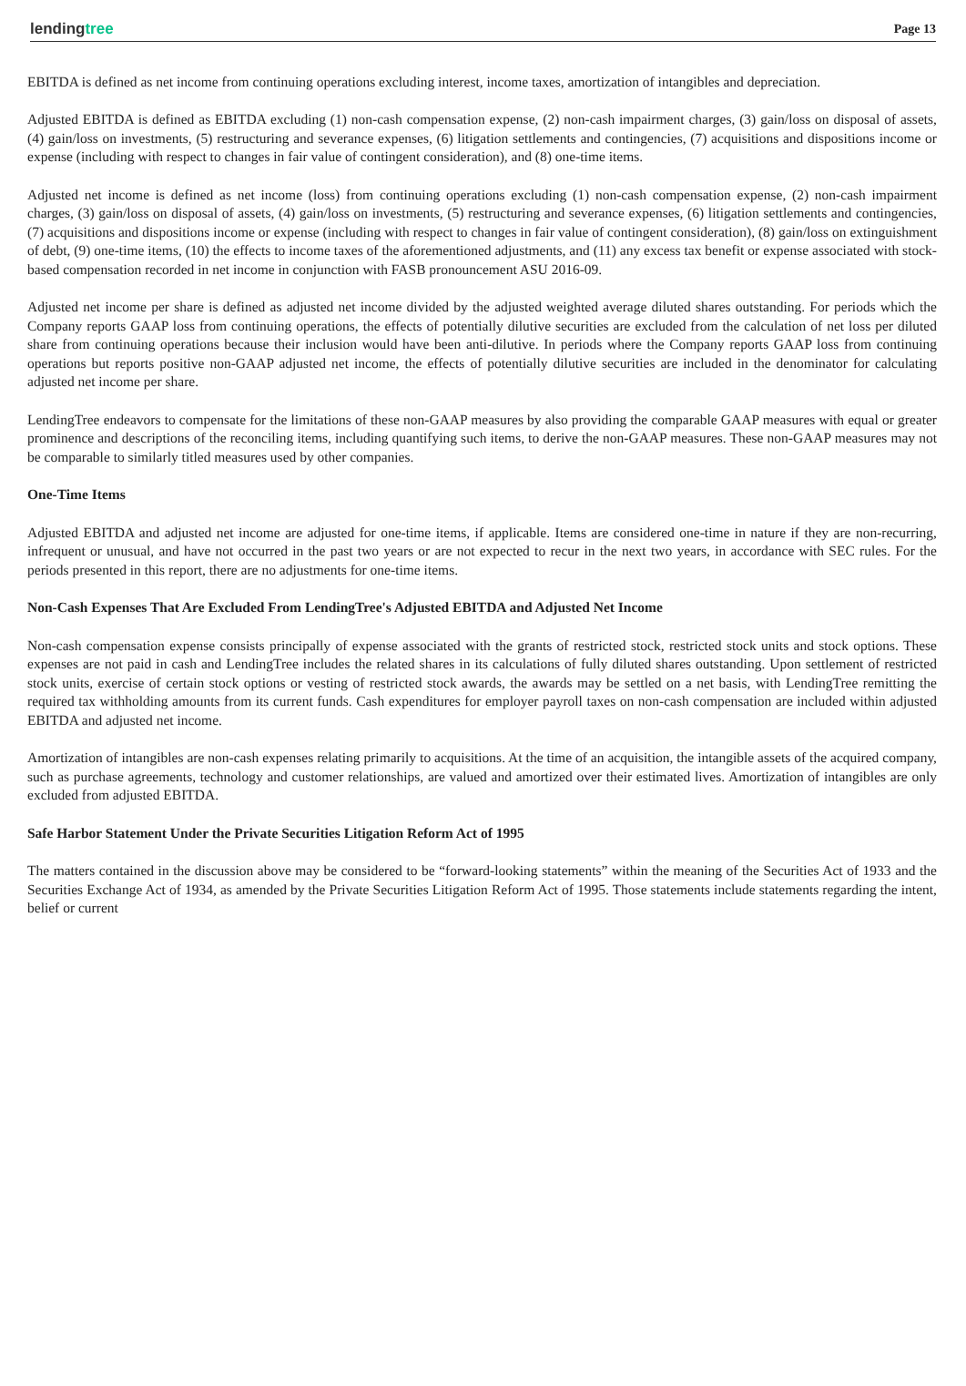lendingtree Page 13
EBITDA is defined as net income from continuing operations excluding interest, income taxes, amortization of intangibles and depreciation.
Adjusted EBITDA is defined as EBITDA excluding (1) non-cash compensation expense, (2) non-cash impairment charges, (3) gain/loss on disposal of assets, (4) gain/loss on investments, (5) restructuring and severance expenses, (6) litigation settlements and contingencies, (7) acquisitions and dispositions income or expense (including with respect to changes in fair value of contingent consideration), and (8) one-time items.
Adjusted net income is defined as net income (loss) from continuing operations excluding (1) non-cash compensation expense, (2) non-cash impairment charges, (3) gain/loss on disposal of assets, (4) gain/loss on investments, (5) restructuring and severance expenses, (6) litigation settlements and contingencies, (7) acquisitions and dispositions income or expense (including with respect to changes in fair value of contingent consideration), (8) gain/loss on extinguishment of debt, (9) one-time items, (10) the effects to income taxes of the aforementioned adjustments, and (11) any excess tax benefit or expense associated with stock-based compensation recorded in net income in conjunction with FASB pronouncement ASU 2016-09.
Adjusted net income per share is defined as adjusted net income divided by the adjusted weighted average diluted shares outstanding. For periods which the Company reports GAAP loss from continuing operations, the effects of potentially dilutive securities are excluded from the calculation of net loss per diluted share from continuing operations because their inclusion would have been anti-dilutive. In periods where the Company reports GAAP loss from continuing operations but reports positive non-GAAP adjusted net income, the effects of potentially dilutive securities are included in the denominator for calculating adjusted net income per share.
LendingTree endeavors to compensate for the limitations of these non-GAAP measures by also providing the comparable GAAP measures with equal or greater prominence and descriptions of the reconciling items, including quantifying such items, to derive the non-GAAP measures. These non-GAAP measures may not be comparable to similarly titled measures used by other companies.
One-Time Items
Adjusted EBITDA and adjusted net income are adjusted for one-time items, if applicable. Items are considered one-time in nature if they are non-recurring, infrequent or unusual, and have not occurred in the past two years or are not expected to recur in the next two years, in accordance with SEC rules. For the periods presented in this report, there are no adjustments for one-time items.
Non-Cash Expenses That Are Excluded From LendingTree's Adjusted EBITDA and Adjusted Net Income
Non-cash compensation expense consists principally of expense associated with the grants of restricted stock, restricted stock units and stock options. These expenses are not paid in cash and LendingTree includes the related shares in its calculations of fully diluted shares outstanding. Upon settlement of restricted stock units, exercise of certain stock options or vesting of restricted stock awards, the awards may be settled on a net basis, with LendingTree remitting the required tax withholding amounts from its current funds. Cash expenditures for employer payroll taxes on non-cash compensation are included within adjusted EBITDA and adjusted net income.
Amortization of intangibles are non-cash expenses relating primarily to acquisitions. At the time of an acquisition, the intangible assets of the acquired company, such as purchase agreements, technology and customer relationships, are valued and amortized over their estimated lives. Amortization of intangibles are only excluded from adjusted EBITDA.
Safe Harbor Statement Under the Private Securities Litigation Reform Act of 1995
The matters contained in the discussion above may be considered to be “forward-looking statements” within the meaning of the Securities Act of 1933 and the Securities Exchange Act of 1934, as amended by the Private Securities Litigation Reform Act of 1995. Those statements include statements regarding the intent, belief or current